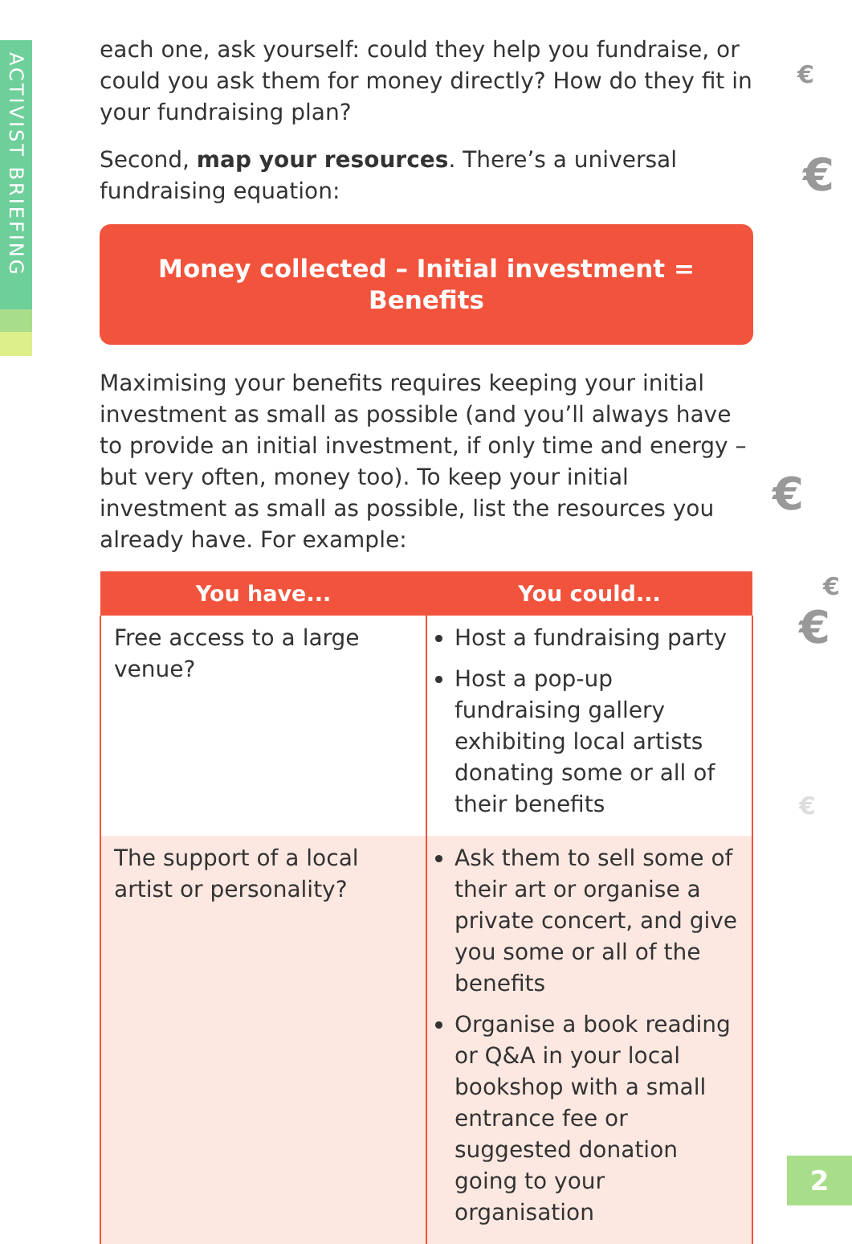ACTIVIST BRIEFING
each one, ask yourself: could they help you fundraise, or could you ask them for money directly? How do they fit in your fundraising plan?
Second, map your resources. There’s a universal fundraising equation:
Money collected – Initial investment = Benefits
Maximising your benefits requires keeping your initial investment as small as possible (and you’ll always have to provide an initial investment, if only time and energy – but very often, money too). To keep your initial investment as small as possible, list the resources you already have. For example:
| You have... | You could... |
| --- | --- |
| Free access to a large venue? | Host a fundraising party Host a pop-up fundraising gallery exhibiting local artists donating some or all of their benefits |
| The support of a local artist or personality? | Ask them to sell some of their art or organise a private concert, and give you some or all of the benefits Organise a book reading or Q&A in your local bookshop with a small entrance fee or suggested donation going to your organisation |
€
€
€
€
€
€
2